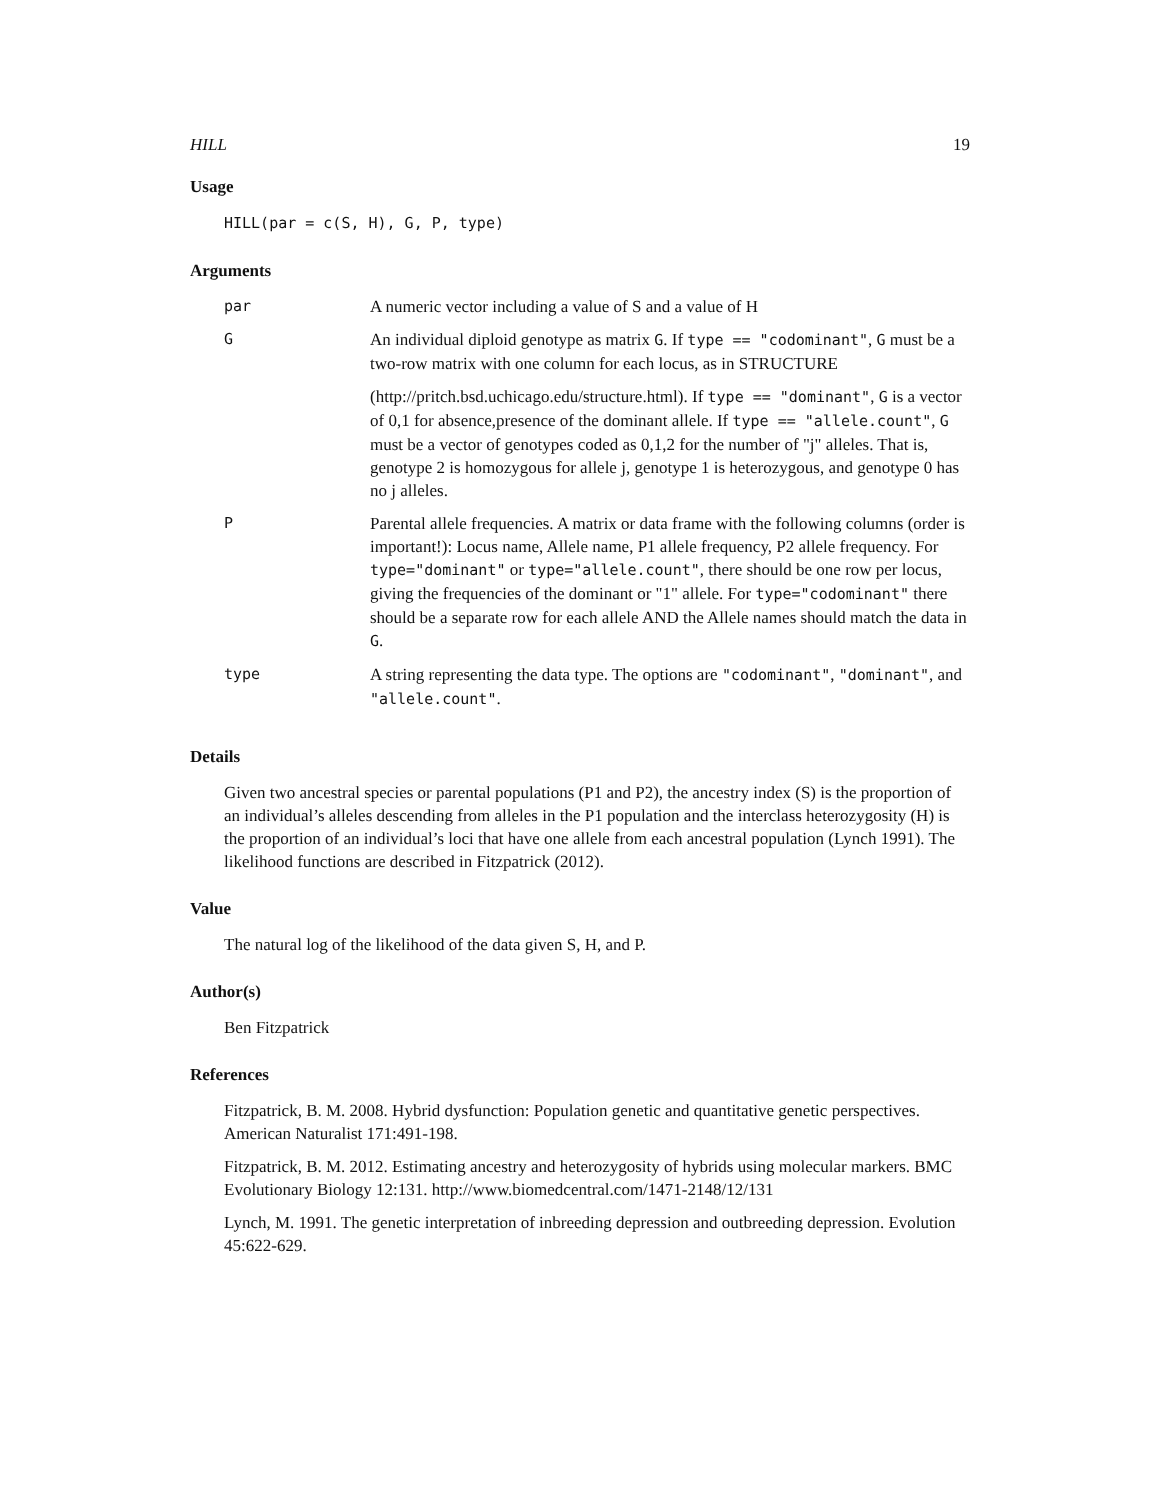HILL 19
Usage
HILL(par = c(S, H), G, P, type)
Arguments
| par | A numeric vector including a value of S and a value of H |
| G | An individual diploid genotype as matrix G . If type == "codominant" , G must be a two-row matrix with one column for each locus, as in STRUCTURE (http://pritch.bsd.uchicago.edu/structure.html). If type == "dominant" , G is a vector of 0,1 for absence,presence of the dominant allele. If type == "allele.count" , G must be a vector of genotypes coded as 0,1,2 for the number of "j" alleles. That is, genotype 2 is homozygous for allele j, genotype 1 is heterozygous, and genotype 0 has no j alleles. |
| P | Parental allele frequencies. A matrix or data frame with the following columns (order is important!): Locus name, Allele name, P1 allele frequency, P2 allele frequency. For type="dominant" or type="allele.count" , there should be one row per locus, giving the frequencies of the dominant or "1" allele. For type="codominant" there should be a separate row for each allele AND the Allele names should match the data in G . |
| type | A string representing the data type. The options are "codominant" , "dominant" , and "allele.count" . |
Details
Given two ancestral species or parental populations (P1 and P2), the ancestry index (S) is the proportion of an individual’s alleles descending from alleles in the P1 population and the interclass heterozygosity (H) is the proportion of an individual’s loci that have one allele from each ancestral population (Lynch 1991). The likelihood functions are described in Fitzpatrick (2012).
Value
The natural log of the likelihood of the data given S, H, and P.
Author(s)
Ben Fitzpatrick
References
Fitzpatrick, B. M. 2008. Hybrid dysfunction: Population genetic and quantitative genetic perspectives. American Naturalist 171:491-198.
Fitzpatrick, B. M. 2012. Estimating ancestry and heterozygosity of hybrids using molecular markers. BMC Evolutionary Biology 12:131. http://www.biomedcentral.com/1471-2148/12/131
Lynch, M. 1991. The genetic interpretation of inbreeding depression and outbreeding depression. Evolution 45:622-629.